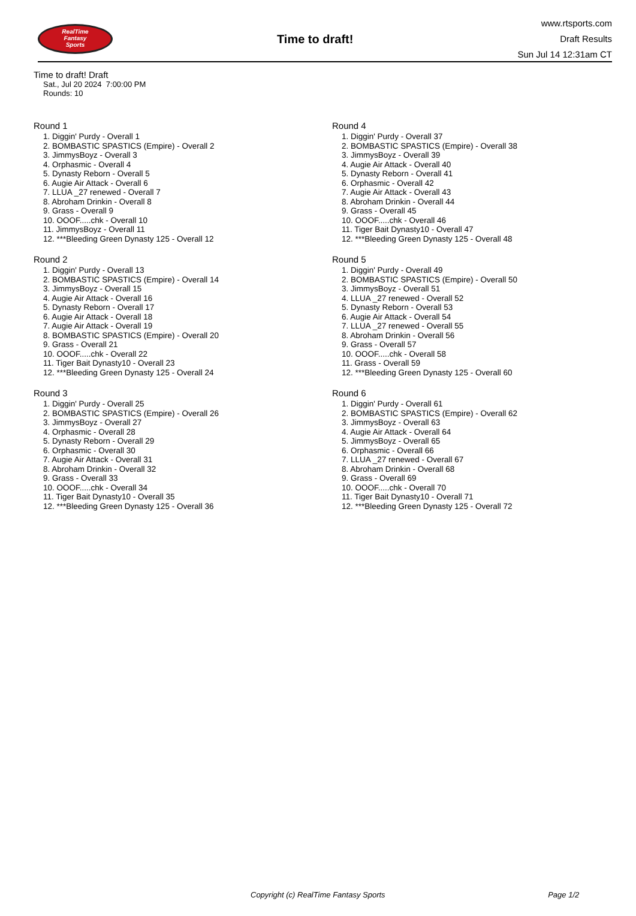RealTime
Fantasy
Sports
Time to draft!
www.rtsports.com
Draft Results
Sun Jul 14 12:31am CT
Time to draft! Draft
Sat., Jul 20 2024 7:00:00 PM
Rounds: 10
Round 1
1. Diggin' Purdy - Overall 1
2. BOMBASTIC SPASTICS (Empire) - Overall 2
3. JimmysBoyz - Overall 3
4. Orphasmic - Overall 4
5. Dynasty Reborn - Overall 5
6. Augie Air Attack - Overall 6
7. LLUA _27 renewed - Overall 7
8. Abroham Drinkin - Overall 8
9. Grass - Overall 9
10. OOOF.....chk - Overall 10
11. JimmysBoyz - Overall 11
12. ***Bleeding Green Dynasty 125 - Overall 12
Round 2
1. Diggin' Purdy - Overall 13
2. BOMBASTIC SPASTICS (Empire) - Overall 14
3. JimmysBoyz - Overall 15
4. Augie Air Attack - Overall 16
5. Dynasty Reborn - Overall 17
6. Augie Air Attack - Overall 18
7. Augie Air Attack - Overall 19
8. BOMBASTIC SPASTICS (Empire) - Overall 20
9. Grass - Overall 21
10. OOOF.....chk - Overall 22
11. Tiger Bait Dynasty10 - Overall 23
12. ***Bleeding Green Dynasty 125 - Overall 24
Round 3
1. Diggin' Purdy - Overall 25
2. BOMBASTIC SPASTICS (Empire) - Overall 26
3. JimmysBoyz - Overall 27
4. Orphasmic - Overall 28
5. Dynasty Reborn - Overall 29
6. Orphasmic - Overall 30
7. Augie Air Attack - Overall 31
8. Abroham Drinkin - Overall 32
9. Grass - Overall 33
10. OOOF.....chk - Overall 34
11. Tiger Bait Dynasty10 - Overall 35
12. ***Bleeding Green Dynasty 125 - Overall 36
Round 4
1. Diggin' Purdy - Overall 37
2. BOMBASTIC SPASTICS (Empire) - Overall 38
3. JimmysBoyz - Overall 39
4. Augie Air Attack - Overall 40
5. Dynasty Reborn - Overall 41
6. Orphasmic - Overall 42
7. Augie Air Attack - Overall 43
8. Abroham Drinkin - Overall 44
9. Grass - Overall 45
10. OOOF.....chk - Overall 46
11. Tiger Bait Dynasty10 - Overall 47
12. ***Bleeding Green Dynasty 125 - Overall 48
Round 5
1. Diggin' Purdy - Overall 49
2. BOMBASTIC SPASTICS (Empire) - Overall 50
3. JimmysBoyz - Overall 51
4. LLUA _27 renewed - Overall 52
5. Dynasty Reborn - Overall 53
6. Augie Air Attack - Overall 54
7. LLUA _27 renewed - Overall 55
8. Abroham Drinkin - Overall 56
9. Grass - Overall 57
10. OOOF.....chk - Overall 58
11. Grass - Overall 59
12. ***Bleeding Green Dynasty 125 - Overall 60
Round 6
1. Diggin' Purdy - Overall 61
2. BOMBASTIC SPASTICS (Empire) - Overall 62
3. JimmysBoyz - Overall 63
4. Augie Air Attack - Overall 64
5. JimmysBoyz - Overall 65
6. Orphasmic - Overall 66
7. LLUA _27 renewed - Overall 67
8. Abroham Drinkin - Overall 68
9. Grass - Overall 69
10. OOOF.....chk - Overall 70
11. Tiger Bait Dynasty10 - Overall 71
12. ***Bleeding Green Dynasty 125 - Overall 72
Copyright (c) RealTime Fantasy Sports Page 1/2